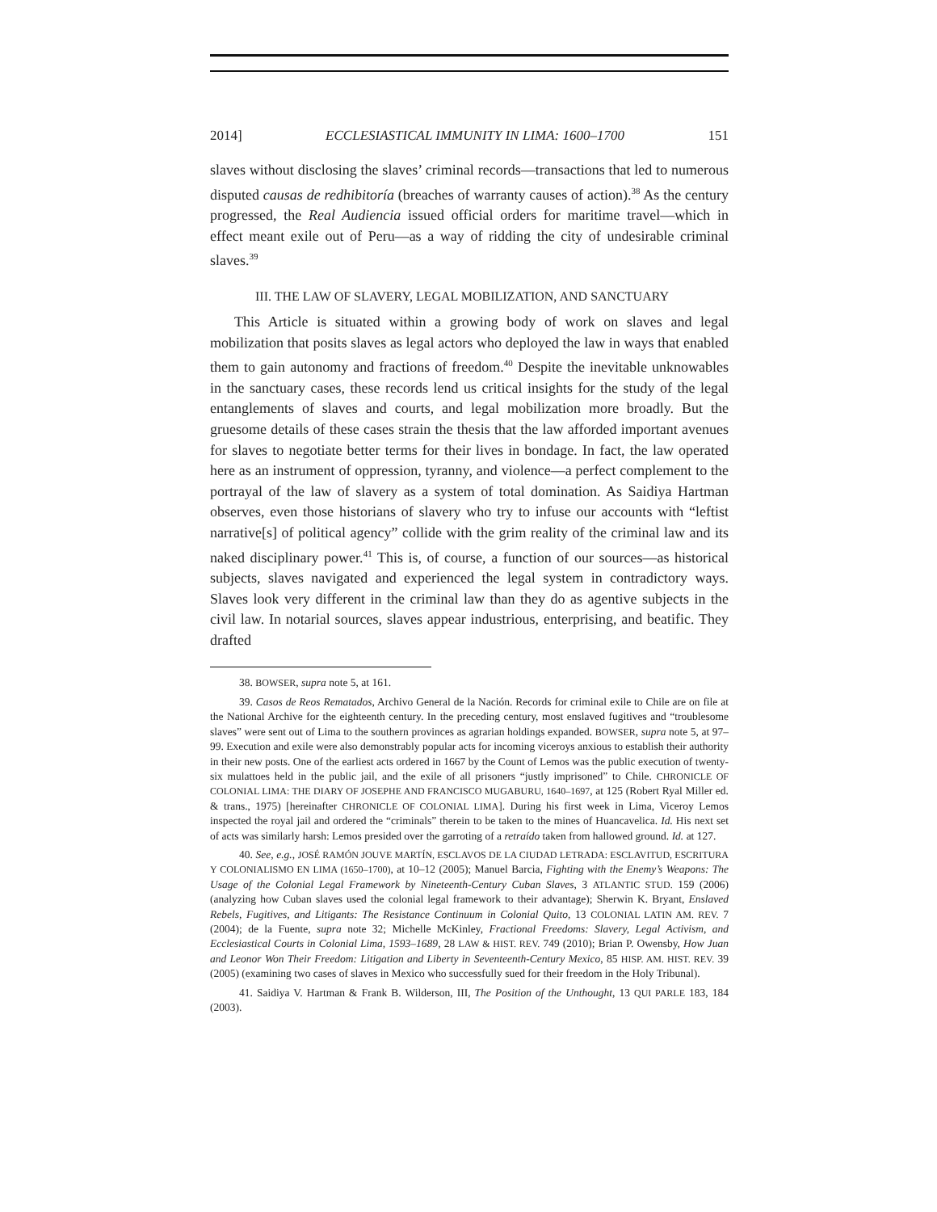2014] ECCLESIASTICAL IMMUNITY IN LIMA: 1600–1700 151
slaves without disclosing the slaves’ criminal records—transactions that led to numerous disputed causas de redhibitoría (breaches of warranty causes of action).<sup>38</sup> As the century progressed, the Real Audiencia issued official orders for maritime travel—which in effect meant exile out of Peru—as a way of ridding the city of undesirable criminal slaves.<sup>39</sup>
III. THE LAW OF SLAVERY, LEGAL MOBILIZATION, AND SANCTUARY
This Article is situated within a growing body of work on slaves and legal mobilization that posits slaves as legal actors who deployed the law in ways that enabled them to gain autonomy and fractions of freedom.<sup>40</sup> Despite the inevitable unknowables in the sanctuary cases, these records lend us critical insights for the study of the legal entanglements of slaves and courts, and legal mobilization more broadly. But the gruesome details of these cases strain the thesis that the law afforded important avenues for slaves to negotiate better terms for their lives in bondage. In fact, the law operated here as an instrument of oppression, tyranny, and violence—a perfect complement to the portrayal of the law of slavery as a system of total domination. As Saidiya Hartman observes, even those historians of slavery who try to infuse our accounts with “leftist narrative[s] of political agency” collide with the grim reality of the criminal law and its naked disciplinary power.<sup>41</sup> This is, of course, a function of our sources—as historical subjects, slaves navigated and experienced the legal system in contradictory ways. Slaves look very different in the criminal law than they do as agentive subjects in the civil law. In notarial sources, slaves appear industrious, enterprising, and beatific. They drafted
38. BOWSER, supra note 5, at 161.
39. Casos de Reos Rematados, Archivo General de la Nación. Records for criminal exile to Chile are on file at the National Archive for the eighteenth century. In the preceding century, most enslaved fugitives and “troublesome slaves” were sent out of Lima to the southern provinces as agrarian holdings expanded. BOWSER, supra note 5, at 97–99. Execution and exile were also demonstrably popular acts for incoming viceroys anxious to establish their authority in their new posts. One of the earliest acts ordered in 1667 by the Count of Lemos was the public execution of twenty-six mulattoes held in the public jail, and the exile of all prisoners “justly imprisoned” to Chile. CHRONICLE OF COLONIAL LIMA: THE DIARY OF JOSEPHE AND FRANCISCO MUGABURU, 1640–1697, at 125 (Robert Ryal Miller ed. & trans., 1975) [hereinafter CHRONICLE OF COLONIAL LIMA]. During his first week in Lima, Viceroy Lemos inspected the royal jail and ordered the “criminals” therein to be taken to the mines of Huancavelica. Id. His next set of acts was similarly harsh: Lemos presided over the garroting of a retraído taken from hallowed ground. Id. at 127.
40. See, e.g., JOSÉ RAMÓN JOUVE MARTÍN, ESCLAVOS DE LA CIUDAD LETRADA: ESCLAVITUD, ESCRITURA Y COLONIALISMO EN LIMA (1650–1700), at 10–12 (2005); Manuel Barcia, Fighting with the Enemy’s Weapons: The Usage of the Colonial Legal Framework by Nineteenth-Century Cuban Slaves, 3 ATLANTIC STUD. 159 (2006) (analyzing how Cuban slaves used the colonial legal framework to their advantage); Sherwin K. Bryant, Enslaved Rebels, Fugitives, and Litigants: The Resistance Continuum in Colonial Quito, 13 COLONIAL LATIN AM. REV. 7 (2004); de la Fuente, supra note 32; Michelle McKinley, Fractional Freedoms: Slavery, Legal Activism, and Ecclesiastical Courts in Colonial Lima, 1593–1689, 28 LAW & HIST. REV. 749 (2010); Brian P. Owensby, How Juan and Leonor Won Their Freedom: Litigation and Liberty in Seventeenth-Century Mexico, 85 HISP. AM. HIST. REV. 39 (2005) (examining two cases of slaves in Mexico who successfully sued for their freedom in the Holy Tribunal).
41. Saidiya V. Hartman & Frank B. Wilderson, III, The Position of the Unthought, 13 QUI PARLE 183, 184 (2003).